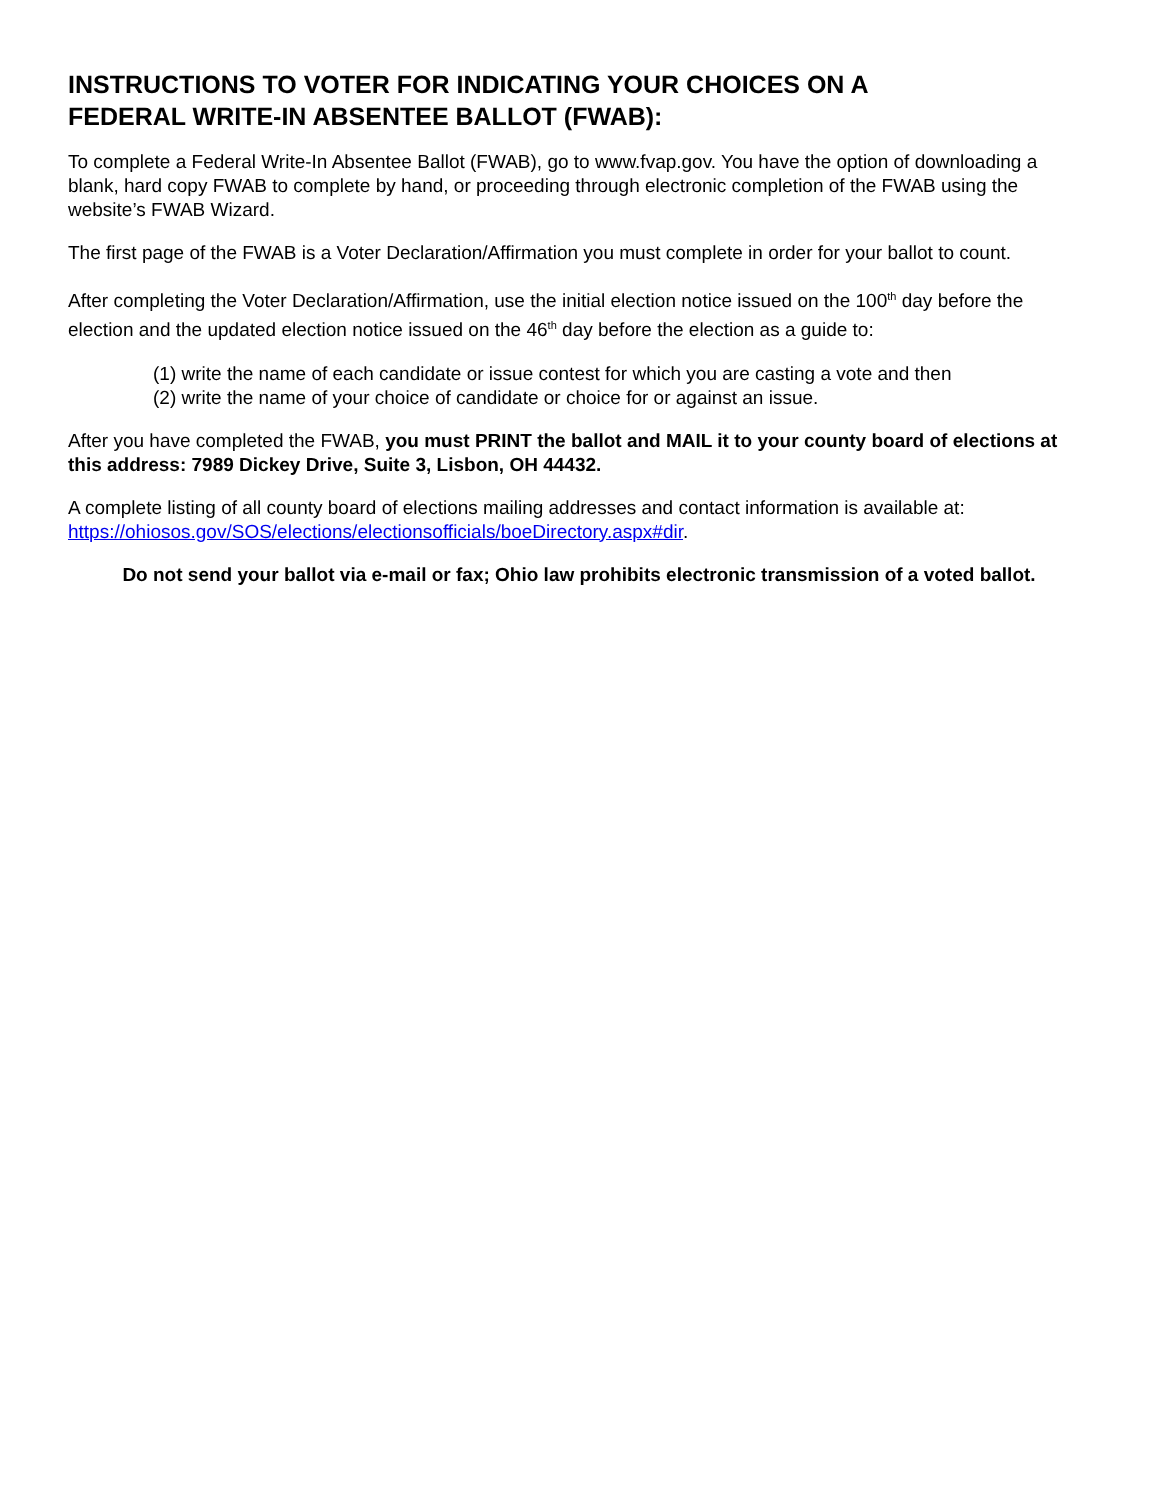INSTRUCTIONS TO VOTER FOR INDICATING YOUR CHOICES ON A
FEDERAL WRITE-IN ABSENTEE BALLOT (FWAB):
To complete a Federal Write-In Absentee Ballot (FWAB), go to www.fvap.gov. You have the option of downloading a blank, hard copy FWAB to complete by hand, or proceeding through electronic completion of the FWAB using the website’s FWAB Wizard.
The first page of the FWAB is a Voter Declaration/Affirmation you must complete in order for your ballot to count.
After completing the Voter Declaration/Affirmation, use the initial election notice issued on the 100<sup>th</sup> day before the election and the updated election notice issued on the 46<sup>th</sup> day before the election as a guide to:
(1) write the name of each candidate or issue contest for which you are casting a vote and then
(2) write the name of your choice of candidate or choice for or against an issue.
After you have completed the FWAB, you must PRINT the ballot and MAIL it to your county board of elections at this address: 7989 Dickey Drive, Suite 3, Lisbon, OH 44432.
A complete listing of all county board of elections mailing addresses and contact information is available at: https://ohiosos.gov/SOS/elections/electionsofficials/boeDirectory.aspx#dir.
Do not send your ballot via e-mail or fax; Ohio law prohibits electronic transmission of a voted ballot.